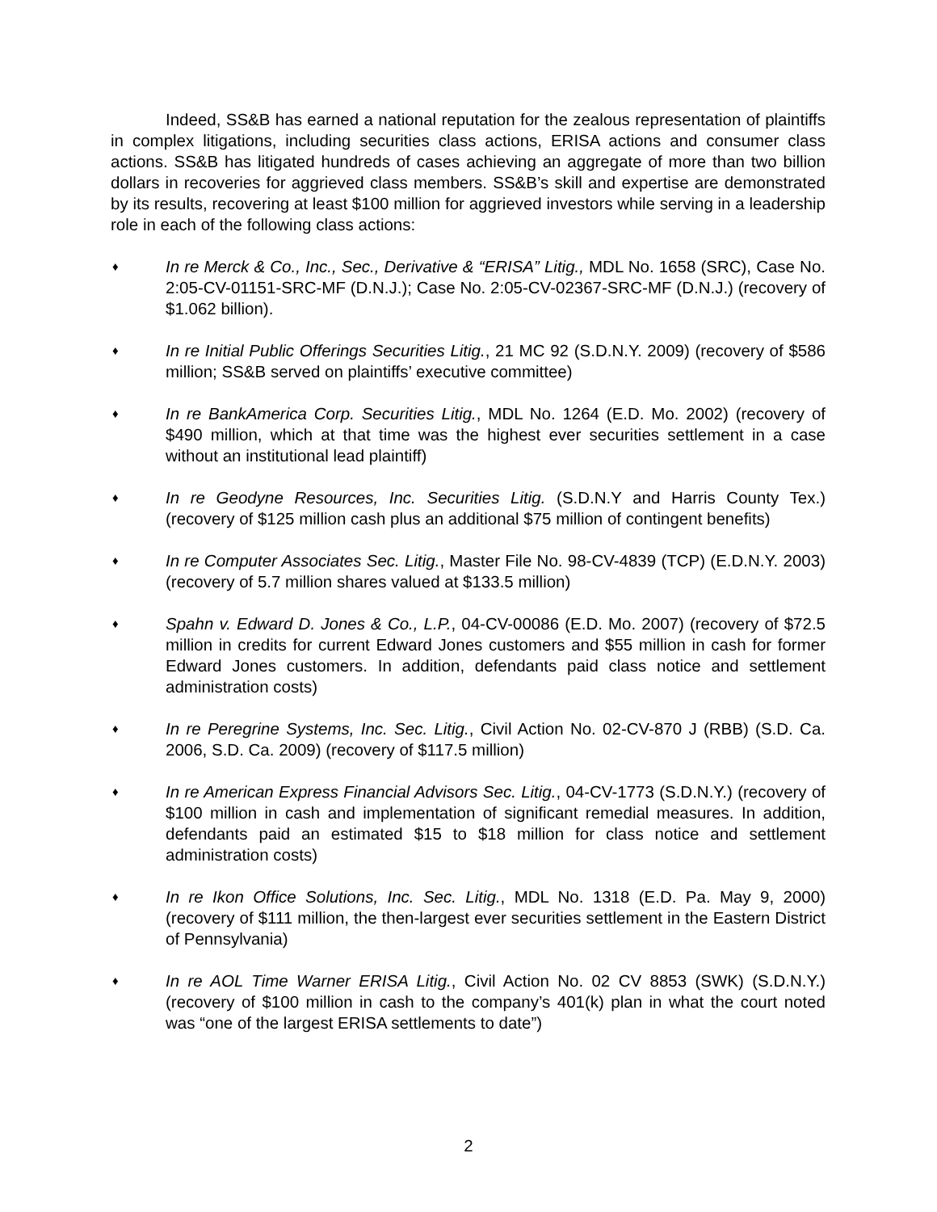Indeed, SS&B has earned a national reputation for the zealous representation of plaintiffs in complex litigations, including securities class actions, ERISA actions and consumer class actions. SS&B has litigated hundreds of cases achieving an aggregate of more than two billion dollars in recoveries for aggrieved class members. SS&B’s skill and expertise are demonstrated by its results, recovering at least $100 million for aggrieved investors while serving in a leadership role in each of the following class actions:
♦ In re Merck & Co., Inc., Sec., Derivative & “ERISA” Litig., MDL No. 1658 (SRC), Case No. 2:05-CV-01151-SRC-MF (D.N.J.); Case No. 2:05-CV-02367-SRC-MF (D.N.J.) (recovery of $1.062 billion).
♦ In re Initial Public Offerings Securities Litig., 21 MC 92 (S.D.N.Y. 2009) (recovery of $586 million; SS&B served on plaintiffs’ executive committee)
♦ In re BankAmerica Corp. Securities Litig., MDL No. 1264 (E.D. Mo. 2002) (recovery of $490 million, which at that time was the highest ever securities settlement in a case without an institutional lead plaintiff)
♦ In re Geodyne Resources, Inc. Securities Litig. (S.D.N.Y and Harris County Tex.) (recovery of $125 million cash plus an additional $75 million of contingent benefits)
♦ In re Computer Associates Sec. Litig., Master File No. 98-CV-4839 (TCP) (E.D.N.Y. 2003) (recovery of 5.7 million shares valued at $133.5 million)
♦ Spahn v. Edward D. Jones & Co., L.P., 04-CV-00086 (E.D. Mo. 2007) (recovery of $72.5 million in credits for current Edward Jones customers and $55 million in cash for former Edward Jones customers. In addition, defendants paid class notice and settlement administration costs)
♦ In re Peregrine Systems, Inc. Sec. Litig., Civil Action No. 02-CV-870 J (RBB) (S.D. Ca. 2006, S.D. Ca. 2009) (recovery of $117.5 million)
♦ In re American Express Financial Advisors Sec. Litig., 04-CV-1773 (S.D.N.Y.) (recovery of $100 million in cash and implementation of significant remedial measures. In addition, defendants paid an estimated $15 to $18 million for class notice and settlement administration costs)
♦ In re Ikon Office Solutions, Inc. Sec. Litig., MDL No. 1318 (E.D. Pa. May 9, 2000) (recovery of $111 million, the then-largest ever securities settlement in the Eastern District of Pennsylvania)
♦ In re AOL Time Warner ERISA Litig., Civil Action No. 02 CV 8853 (SWK) (S.D.N.Y.) (recovery of $100 million in cash to the company’s 401(k) plan in what the court noted was “one of the largest ERISA settlements to date”)
2